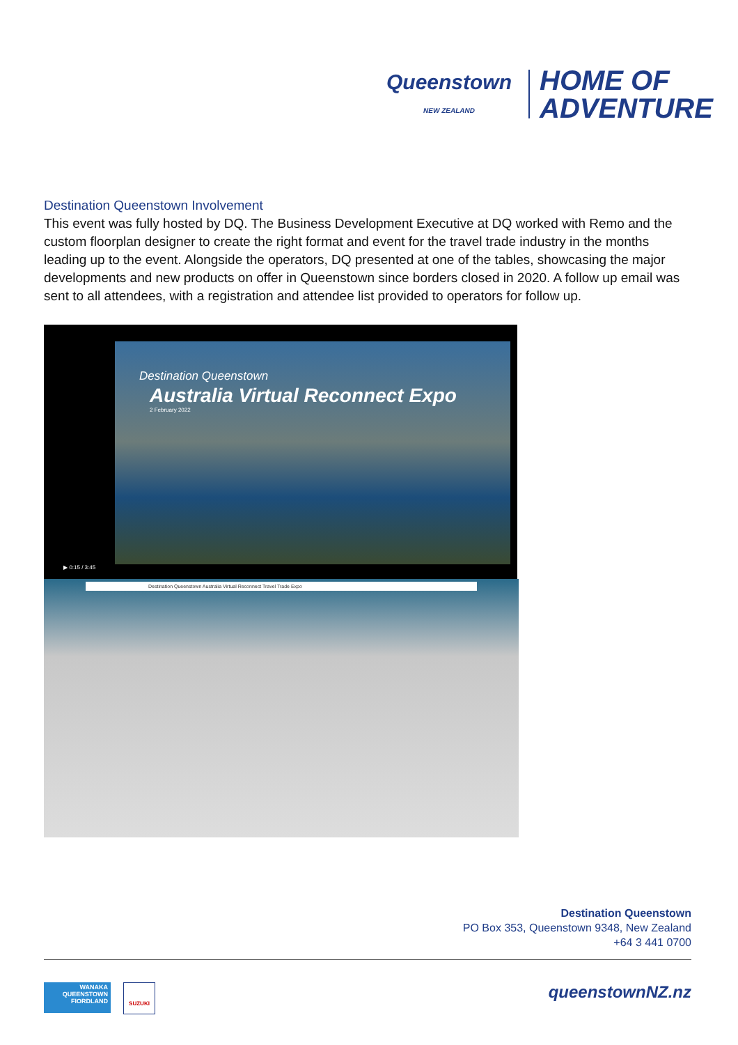Queenstown
NEW ZEALAND
HOME OF
ADVENTURE
Destination Queenstown Involvement
This event was fully hosted by DQ. The Business Development Executive at DQ worked with Remo and the custom floorplan designer to create the right format and event for the travel trade industry in the months leading up to the event. Alongside the operators, DQ presented at one of the tables, showcasing the major developments and new products on offer in Queenstown since borders closed in 2020. A follow up email was sent to all attendees, with a registration and attendee list provided to operators for follow up.
Destination Queenstown
Australia Virtual Reconnect Expo
2 February 2022
▶ 0:15 / 3:45
Destination Queenstown Australia Virtual Reconnect Travel Trade Expo
Destination Queenstown
PO Box 353, Queenstown 9348, New Zealand
+64 3 441 0700
WANAKA
QUEENSTOWN
FIORDLAND
SUZUKI queenstownNZ.nz